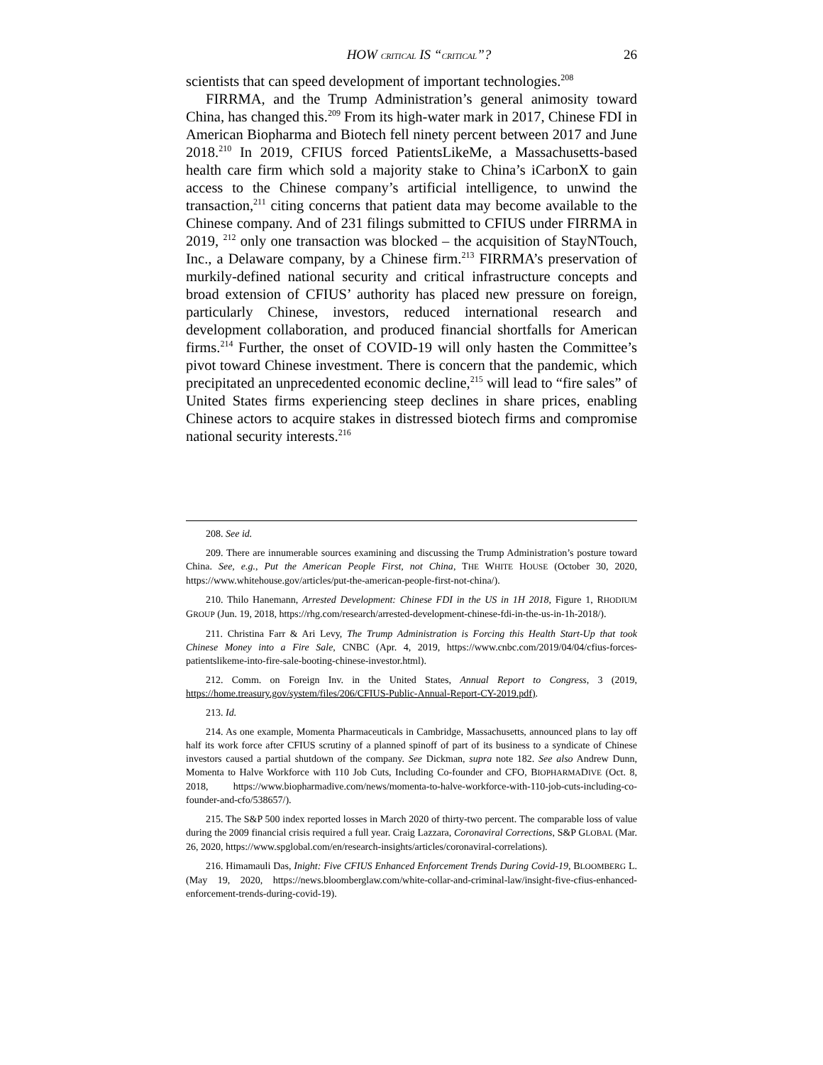HOW CRITICAL IS “CRITICAL”? 26
scientists that can speed development of important technologies.<sup>208</sup>
FIRRMA, and the Trump Administration’s general animosity toward China, has changed this.<sup>209</sup> From its high-water mark in 2017, Chinese FDI in American Biopharma and Biotech fell ninety percent between 2017 and June 2018.<sup>210</sup> In 2019, CFIUS forced PatientsLikeMe, a Massachusetts-based health care firm which sold a majority stake to China’s iCarbonX to gain access to the Chinese company’s artificial intelligence, to unwind the transaction,<sup>211</sup> citing concerns that patient data may become available to the Chinese company. And of 231 filings submitted to CFIUS under FIRRMA in 2019, <sup>212</sup> only one transaction was blocked – the acquisition of StayNTouch, Inc., a Delaware company, by a Chinese firm.<sup>213</sup> FIRRMA’s preservation of murkily-defined national security and critical infrastructure concepts and broad extension of CFIUS’ authority has placed new pressure on foreign, particularly Chinese, investors, reduced international research and development collaboration, and produced financial shortfalls for American firms.<sup>214</sup> Further, the onset of COVID-19 will only hasten the Committee’s pivot toward Chinese investment. There is concern that the pandemic, which precipitated an unprecedented economic decline,<sup>215</sup> will lead to “fire sales” of United States firms experiencing steep declines in share prices, enabling Chinese actors to acquire stakes in distressed biotech firms and compromise national security interests.<sup>216</sup>
208. See id.
209. There are innumerable sources examining and discussing the Trump Administration’s posture toward China. See, e.g., Put the American People First, not China, THE WHITE HOUSE (October 30, 2020, https://www.whitehouse.gov/articles/put-the-american-people-first-not-china/).
210. Thilo Hanemann, Arrested Development: Chinese FDI in the US in 1H 2018, Figure 1, RHODIUM GROUP (Jun. 19, 2018, https://rhg.com/research/arrested-development-chinese-fdi-in-the-us-in-1h-2018/).
211. Christina Farr & Ari Levy, The Trump Administration is Forcing this Health Start-Up that took Chinese Money into a Fire Sale, CNBC (Apr. 4, 2019, https://www.cnbc.com/2019/04/04/cfius-forces-patientslikeme-into-fire-sale-booting-chinese-investor.html).
212. Comm. on Foreign Inv. in the United States, Annual Report to Congress, 3 (2019, https://home.treasury.gov/system/files/206/CFIUS-Public-Annual-Report-CY-2019.pdf).
213. Id.
214. As one example, Momenta Pharmaceuticals in Cambridge, Massachusetts, announced plans to lay off half its work force after CFIUS scrutiny of a planned spinoff of part of its business to a syndicate of Chinese investors caused a partial shutdown of the company. See Dickman, supra note 182. See also Andrew Dunn, Momenta to Halve Workforce with 110 Job Cuts, Including Co-founder and CFO, BIOPHARMADIVE (Oct. 8, 2018, https://www.biopharmadive.com/news/momenta-to-halve-workforce-with-110-job-cuts-including-co-founder-and-cfo/538657/).
215. The S&P 500 index reported losses in March 2020 of thirty-two percent. The comparable loss of value during the 2009 financial crisis required a full year. Craig Lazzara, Coronaviral Corrections, S&P GLOBAL (Mar. 26, 2020, https://www.spglobal.com/en/research-insights/articles/coronaviral-correlations).
216. Himamauli Das, Inight: Five CFIUS Enhanced Enforcement Trends During Covid-19, BLOOMBERG L. (May 19, 2020, https://news.bloomberglaw.com/white-collar-and-criminal-law/insight-five-cfius-enhanced-enforcement-trends-during-covid-19).